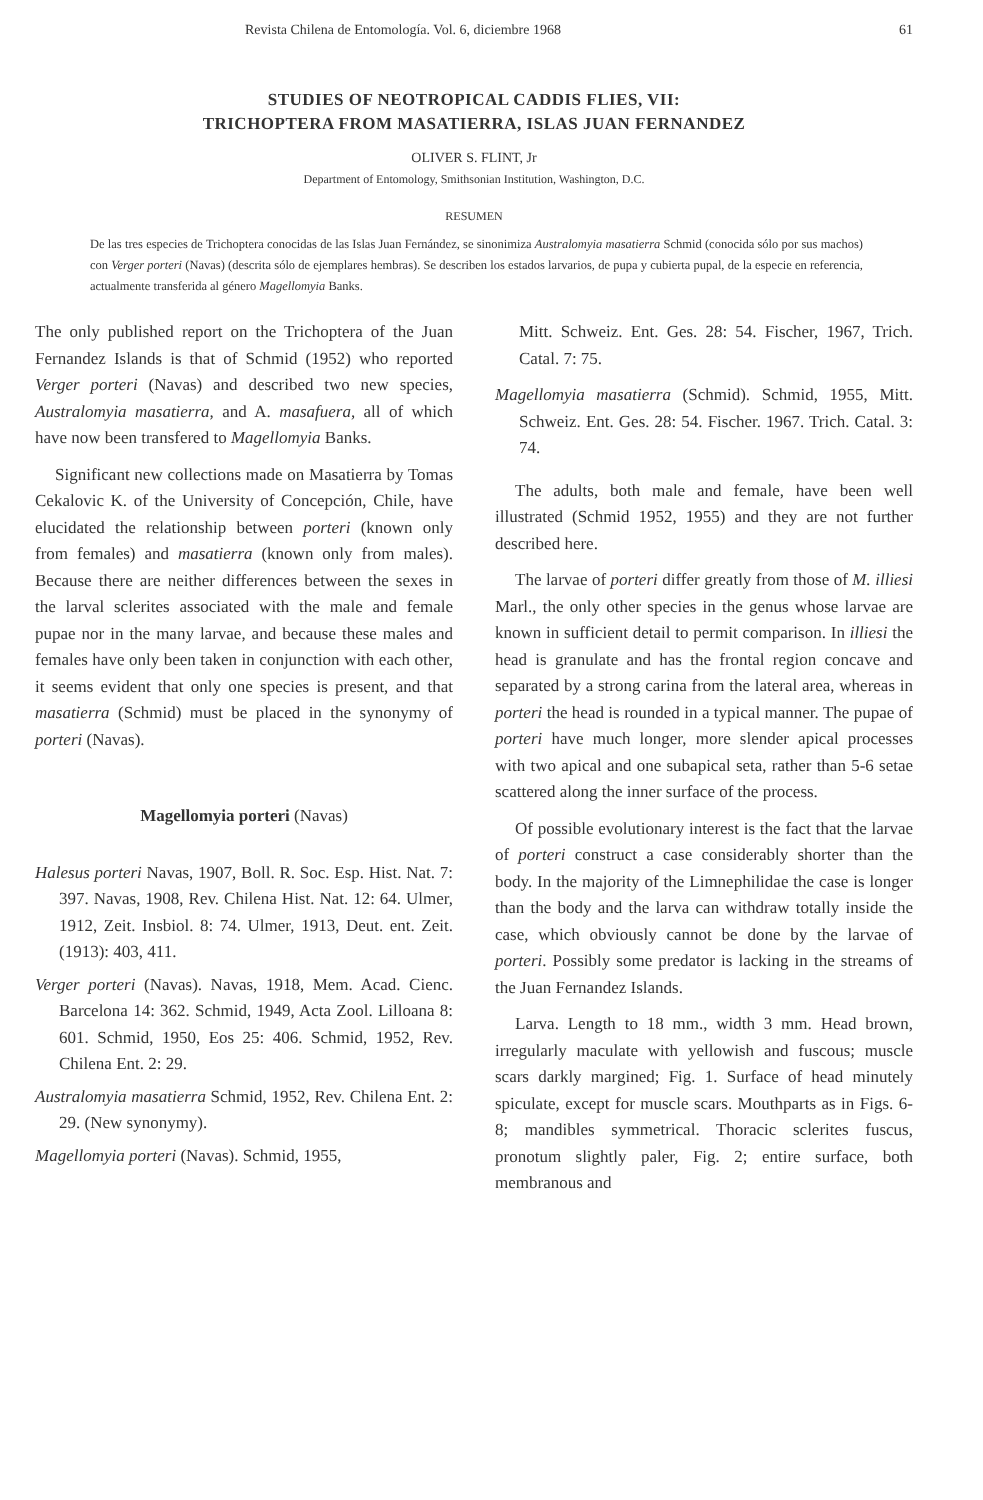Revista Chilena de Entomología. Vol. 6, diciembre 1968 61
STUDIES OF NEOTROPICAL CADDIS FLIES, VII:
TRICHOPTERA FROM MASATIERRA, ISLAS JUAN FERNANDEZ
OLIVER S. FLINT, Jr
Department of Entomology, Smithsonian Institution, Washington, D.C.
RESUMEN
De las tres especies de Trichoptera conocidas de las Islas Juan Fernández, se sinonimiza Australomyia masatierra Schmid (conocida sólo por sus machos) con Verger porteri (Navas) (descrita sólo de ejemplares hembras). Se describen los estados larvarios, de pupa y cubierta pupal, de la especie en referencia, actualmente transferida al género Magellomyia Banks.
The only published report on the Trichoptera of the Juan Fernandez Islands is that of Schmid (1952) who reported Verger porteri (Navas) and described two new species, Australomyia masatierra, and A. masafuera, all of which have now been transfered to Magellomyia Banks.
Significant new collections made on Masatierra by Tomas Cekalovic K. of the University of Concepción, Chile, have elucidated the relationship between porteri (known only from females) and masatierra (known only from males). Because there are neither differences between the sexes in the larval sclerites associated with the male and female pupae nor in the many larvae, and because these males and females have only been taken in conjunction with each other, it seems evident that only one species is present, and that masatierra (Schmid) must be placed in the synonymy of porteri (Navas).
Magellomyia porteri (Navas)
Halesus porteri Navas, 1907, Boll. R. Soc. Esp. Hist. Nat. 7: 397. Navas, 1908, Rev. Chilena Hist. Nat. 12: 64. Ulmer, 1912, Zeit. Insbiol. 8: 74. Ulmer, 1913, Deut. ent. Zeit. (1913): 403, 411.
Verger porteri (Navas). Navas, 1918, Mem. Acad. Cienc. Barcelona 14: 362. Schmid, 1949, Acta Zool. Lilloana 8: 601. Schmid, 1950, Eos 25: 406. Schmid, 1952, Rev. Chilena Ent. 2: 29.
Australomyia masatierra Schmid, 1952, Rev. Chilena Ent. 2: 29. (New synonymy).
Magellomyia porteri (Navas). Schmid, 1955,
Mitt. Schweiz. Ent. Ges. 28: 54. Fischer, 1967, Trich. Catal. 7: 75.
Magellomyia masatierra (Schmid). Schmid, 1955, Mitt. Schweiz. Ent. Ges. 28: 54. Fischer. 1967. Trich. Catal. 3: 74.
The adults, both male and female, have been well illustrated (Schmid 1952, 1955) and they are not further described here.
The larvae of porteri differ greatly from those of M. illiesi Marl., the only other species in the genus whose larvae are known in sufficient detail to permit comparison. In illiesi the head is granulate and has the frontal region concave and separated by a strong carina from the lateral area, whereas in porteri the head is rounded in a typical manner. The pupae of porteri have much longer, more slender apical processes with two apical and one subapical seta, rather than 5-6 setae scattered along the inner surface of the process.
Of possible evolutionary interest is the fact that the larvae of porteri construct a case considerably shorter than the body. In the majority of the Limnephilidae the case is longer than the body and the larva can withdraw totally inside the case, which obviously cannot be done by the larvae of porteri. Possibly some predator is lacking in the streams of the Juan Fernandez Islands.
Larva. Length to 18 mm., width 3 mm. Head brown, irregularly maculate with yellowish and fuscous; muscle scars darkly margined; Fig. 1. Surface of head minutely spiculate, except for muscle scars. Mouthparts as in Figs. 6-8; mandibles symmetrical. Thoracic sclerites fuscus, pronotum slightly paler, Fig. 2; entire surface, both membranous and